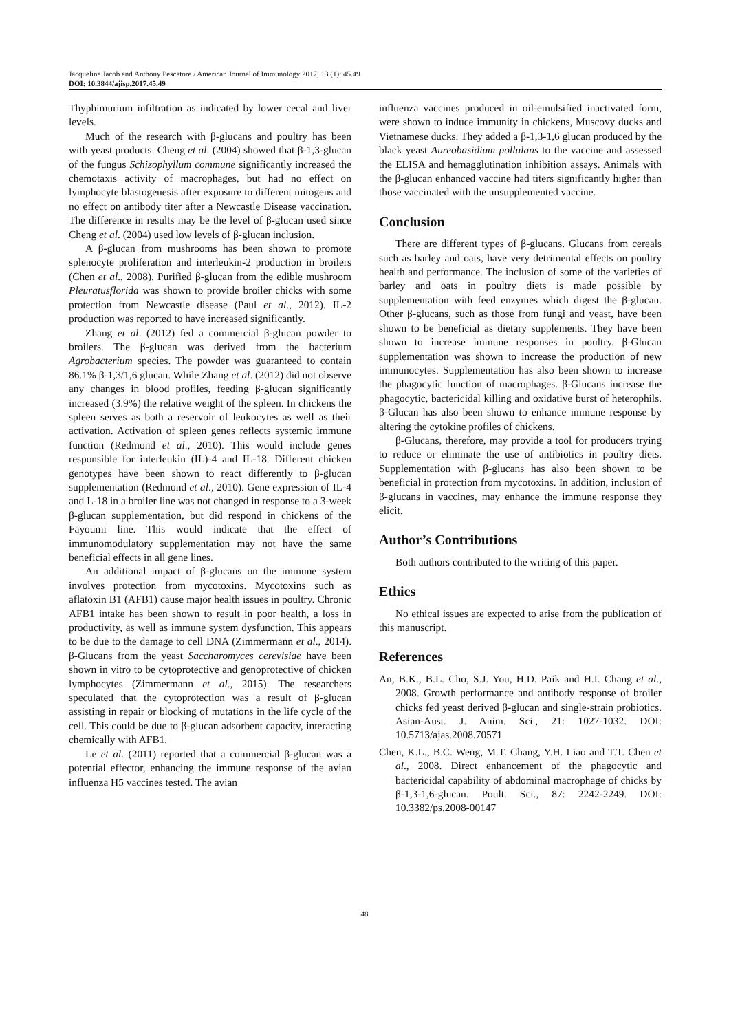Jacqueline Jacob and Anthony Pescatore / American Journal of Immunology 2017, 13 (1): 45.49
DOI: 10.3844/ajisp.2017.45.49
Thyphimurium infiltration as indicated by lower cecal and liver levels.
Much of the research with β-glucans and poultry has been with yeast products. Cheng et al. (2004) showed that β-1,3-glucan of the fungus Schizophyllum commune significantly increased the chemotaxis activity of macrophages, but had no effect on lymphocyte blastogenesis after exposure to different mitogens and no effect on antibody titer after a Newcastle Disease vaccination. The difference in results may be the level of β-glucan used since Cheng et al. (2004) used low levels of β-glucan inclusion.
A β-glucan from mushrooms has been shown to promote splenocyte proliferation and interleukin-2 production in broilers (Chen et al., 2008). Purified β-glucan from the edible mushroom Pleuratusflorida was shown to provide broiler chicks with some protection from Newcastle disease (Paul et al., 2012). IL-2 production was reported to have increased significantly.
Zhang et al. (2012) fed a commercial β-glucan powder to broilers. The β-glucan was derived from the bacterium Agrobacterium species. The powder was guaranteed to contain 86.1% β-1,3/1,6 glucan. While Zhang et al. (2012) did not observe any changes in blood profiles, feeding β-glucan significantly increased (3.9%) the relative weight of the spleen. In chickens the spleen serves as both a reservoir of leukocytes as well as their activation. Activation of spleen genes reflects systemic immune function (Redmond et al., 2010). This would include genes responsible for interleukin (IL)-4 and IL-18. Different chicken genotypes have been shown to react differently to β-glucan supplementation (Redmond et al., 2010). Gene expression of IL-4 and L-18 in a broiler line was not changed in response to a 3-week β-glucan supplementation, but did respond in chickens of the Fayoumi line. This would indicate that the effect of immunomodulatory supplementation may not have the same beneficial effects in all gene lines.
An additional impact of β-glucans on the immune system involves protection from mycotoxins. Mycotoxins such as aflatoxin B1 (AFB1) cause major health issues in poultry. Chronic AFB1 intake has been shown to result in poor health, a loss in productivity, as well as immune system dysfunction. This appears to be due to the damage to cell DNA (Zimmermann et al., 2014). β-Glucans from the yeast Saccharomyces cerevisiae have been shown in vitro to be cytoprotective and genoprotective of chicken lymphocytes (Zimmermann et al., 2015). The researchers speculated that the cytoprotection was a result of β-glucan assisting in repair or blocking of mutations in the life cycle of the cell. This could be due to β-glucan adsorbent capacity, interacting chemically with AFB1.
Le et al. (2011) reported that a commercial β-glucan was a potential effector, enhancing the immune response of the avian influenza H5 vaccines tested. The avian
influenza vaccines produced in oil-emulsified inactivated form, were shown to induce immunity in chickens, Muscovy ducks and Vietnamese ducks. They added a β-1,3-1,6 glucan produced by the black yeast Aureobasidium pollulans to the vaccine and assessed the ELISA and hemagglutination inhibition assays. Animals with the β-glucan enhanced vaccine had titers significantly higher than those vaccinated with the unsupplemented vaccine.
Conclusion
There are different types of β-glucans. Glucans from cereals such as barley and oats, have very detrimental effects on poultry health and performance. The inclusion of some of the varieties of barley and oats in poultry diets is made possible by supplementation with feed enzymes which digest the β-glucan. Other β-glucans, such as those from fungi and yeast, have been shown to be beneficial as dietary supplements. They have been shown to increase immune responses in poultry. β-Glucan supplementation was shown to increase the production of new immunocytes. Supplementation has also been shown to increase the phagocytic function of macrophages. β-Glucans increase the phagocytic, bactericidal killing and oxidative burst of heterophils. β-Glucan has also been shown to enhance immune response by altering the cytokine profiles of chickens.
β-Glucans, therefore, may provide a tool for producers trying to reduce or eliminate the use of antibiotics in poultry diets. Supplementation with β-glucans has also been shown to be beneficial in protection from mycotoxins. In addition, inclusion of β-glucans in vaccines, may enhance the immune response they elicit.
Author’s Contributions
Both authors contributed to the writing of this paper.
Ethics
No ethical issues are expected to arise from the publication of this manuscript.
References
An, B.K., B.L. Cho, S.J. You, H.D. Paik and H.I. Chang et al., 2008. Growth performance and antibody response of broiler chicks fed yeast derived β-glucan and single-strain probiotics. Asian-Aust. J. Anim. Sci., 21: 1027-1032. DOI: 10.5713/ajas.2008.70571
Chen, K.L., B.C. Weng, M.T. Chang, Y.H. Liao and T.T. Chen et al., 2008. Direct enhancement of the phagocytic and bactericidal capability of abdominal macrophage of chicks by β-1,3-1,6-glucan. Poult. Sci., 87: 2242-2249. DOI: 10.3382/ps.2008-00147
48